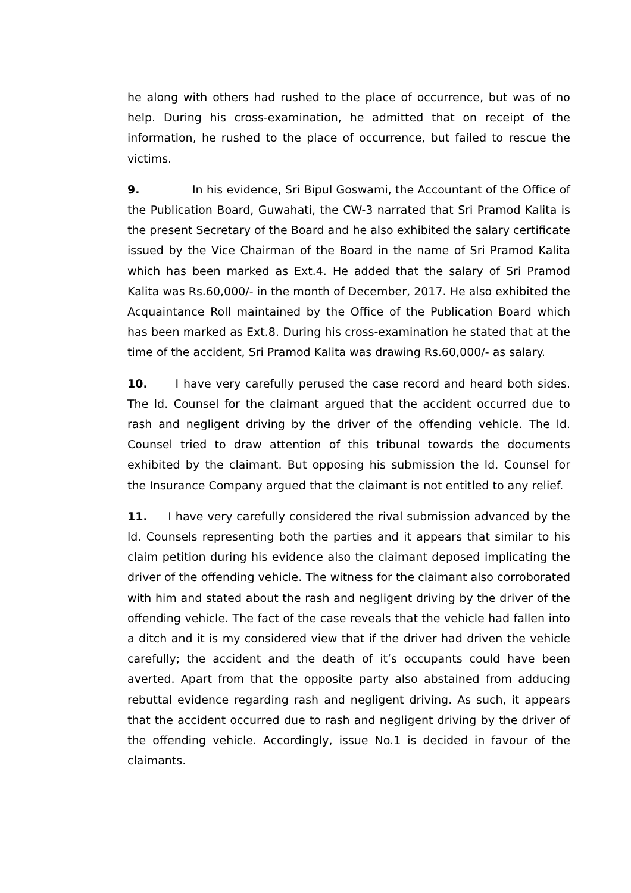he along with others had rushed to the place of occurrence, but was of no help. During his cross-examination, he admitted that on receipt of the information, he rushed to the place of occurrence, but failed to rescue the victims.
9. In his evidence, Sri Bipul Goswami, the Accountant of the Office of the Publication Board, Guwahati, the CW-3 narrated that Sri Pramod Kalita is the present Secretary of the Board and he also exhibited the salary certificate issued by the Vice Chairman of the Board in the name of Sri Pramod Kalita which has been marked as Ext.4. He added that the salary of Sri Pramod Kalita was Rs.60,000/- in the month of December, 2017. He also exhibited the Acquaintance Roll maintained by the Office of the Publication Board which has been marked as Ext.8. During his cross-examination he stated that at the time of the accident, Sri Pramod Kalita was drawing Rs.60,000/- as salary.
10. I have very carefully perused the case record and heard both sides. The ld. Counsel for the claimant argued that the accident occurred due to rash and negligent driving by the driver of the offending vehicle. The ld. Counsel tried to draw attention of this tribunal towards the documents exhibited by the claimant. But opposing his submission the ld. Counsel for the Insurance Company argued that the claimant is not entitled to any relief.
11. I have very carefully considered the rival submission advanced by the ld. Counsels representing both the parties and it appears that similar to his claim petition during his evidence also the claimant deposed implicating the driver of the offending vehicle. The witness for the claimant also corroborated with him and stated about the rash and negligent driving by the driver of the offending vehicle. The fact of the case reveals that the vehicle had fallen into a ditch and it is my considered view that if the driver had driven the vehicle carefully; the accident and the death of it’s occupants could have been averted. Apart from that the opposite party also abstained from adducing rebuttal evidence regarding rash and negligent driving. As such, it appears that the accident occurred due to rash and negligent driving by the driver of the offending vehicle. Accordingly, issue No.1 is decided in favour of the claimants.